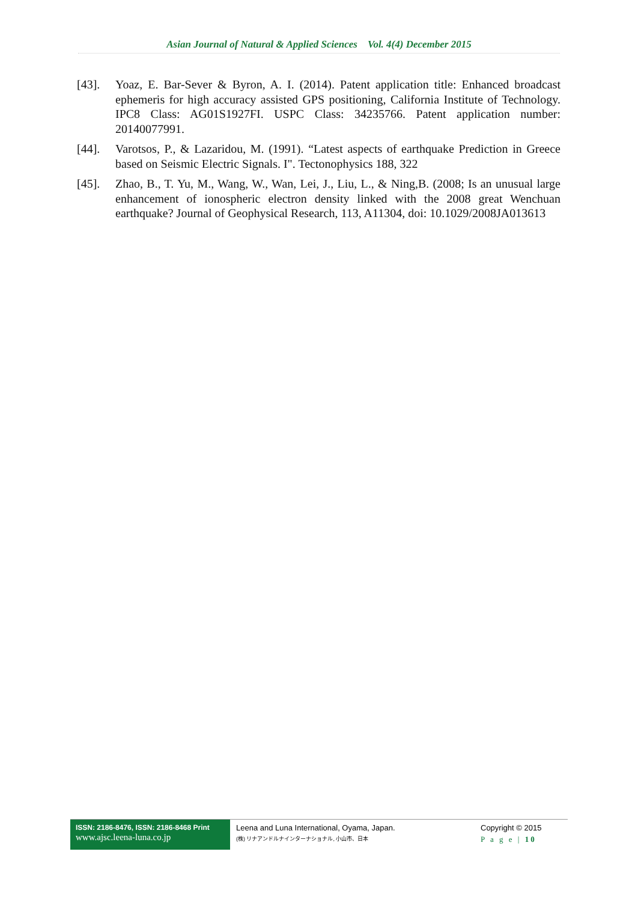Asian Journal of Natural & Applied Sciences Vol. 4(4) December 2015
[43]. Yoaz, E. Bar-Sever & Byron, A. I. (2014). Patent application title: Enhanced broadcast ephemeris for high accuracy assisted GPS positioning, California Institute of Technology. IPC8 Class: AG01S1927FI. USPC Class: 34235766. Patent application number: 20140077991.
[44]. Varotsos, P., & Lazaridou, M. (1991). “Latest aspects of earthquake Prediction in Greece based on Seismic Electric Signals. I". Tectonophysics 188, 322
[45]. Zhao, B., T. Yu, M., Wang, W., Wan, Lei, J., Liu, L., & Ning,B. (2008; Is an unusual large enhancement of ionospheric electron density linked with the 2008 great Wenchuan earthquake? Journal of Geophysical Research, 113, A11304, doi: 10.1029/2008JA013613
ISSN: 2186-8476, ISSN: 2186-8468 Print
www.ajsc.leena-luna.co.jp
Leena and Luna International, Oyama, Japan.
(株) リナアンドルナインターナショナル, 小山市、日本
Copyright © 2015
P a g e | 10